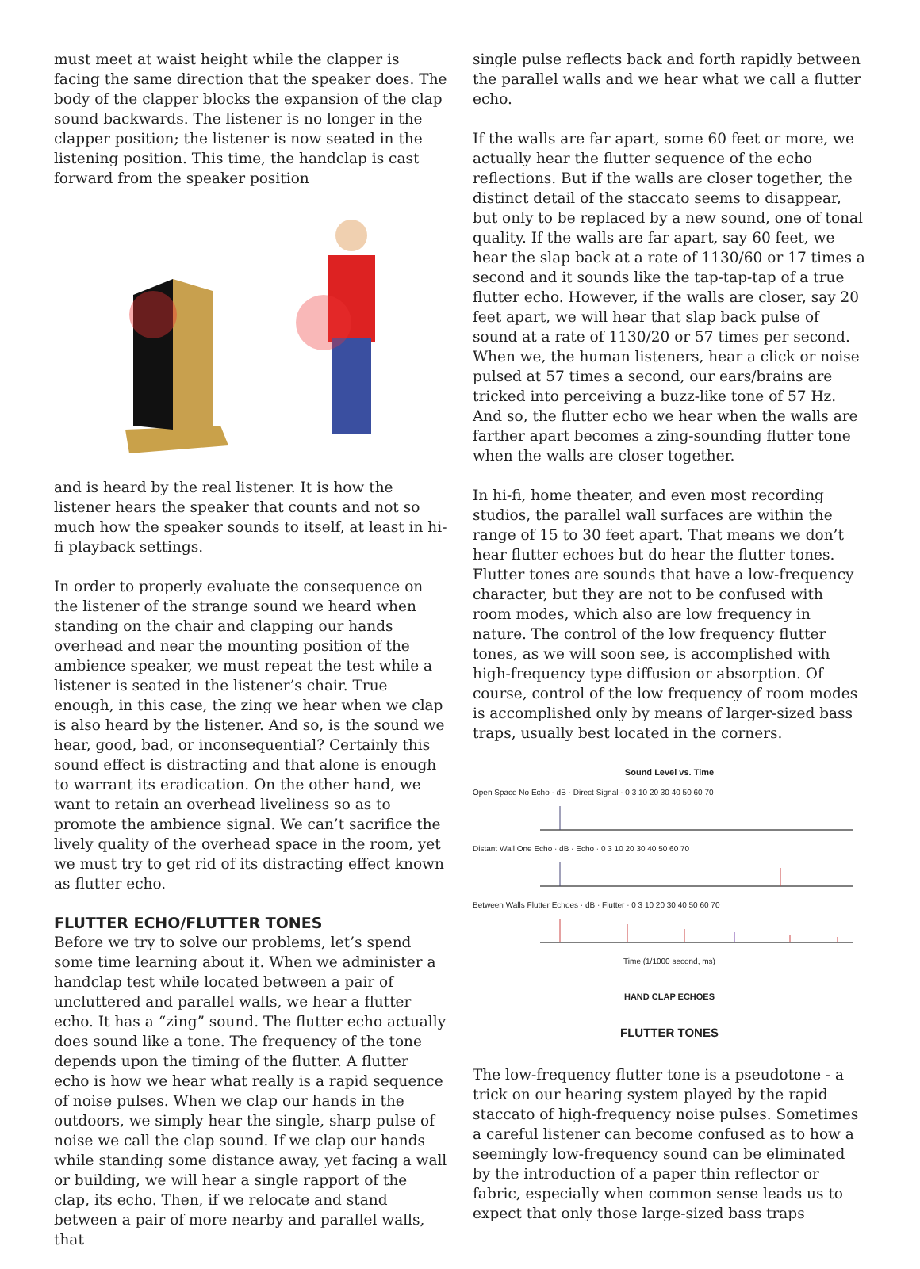must meet at waist height while the clapper is facing the same direction that the speaker does. The body of the clapper blocks the expansion of the clap sound backwards. The listener is no longer in the clapper position; the listener is now seated in the listening position. This time, the handclap is cast forward from the speaker position
and is heard by the real listener. It is how the listener hears the speaker that counts and not so much how the speaker sounds to itself, at least in hi-fi playback settings.
In order to properly evaluate the consequence on the listener of the strange sound we heard when standing on the chair and clapping our hands overhead and near the mounting position of the ambience speaker, we must repeat the test while a listener is seated in the listener’s chair. True enough, in this case, the zing we hear when we clap is also heard by the listener. And so, is the sound we hear, good, bad, or inconsequential? Certainly this sound effect is distracting and that alone is enough to warrant its eradication. On the other hand, we want to retain an overhead liveliness so as to promote the ambience signal. We can’t sacrifice the lively quality of the overhead space in the room, yet we must try to get rid of its distracting effect known as flutter echo.
FLUTTER ECHO/FLUTTER TONES
Before we try to solve our problems, let’s spend some time learning about it. When we administer a handclap test while located between a pair of uncluttered and parallel walls, we hear a flutter echo. It has a “zing” sound. The flutter echo actually does sound like a tone. The frequency of the tone depends upon the timing of the flutter. A flutter echo is how we hear what really is a rapid sequence of noise pulses. When we clap our hands in the outdoors, we simply hear the single, sharp pulse of noise we call the clap sound. If we clap our hands while standing some distance away, yet facing a wall or building, we will hear a single rapport of the clap, its echo. Then, if we relocate and stand between a pair of more nearby and parallel walls, that
single pulse reflects back and forth rapidly between the parallel walls and we hear what we call a flutter echo.
If the walls are far apart, some 60 feet or more, we actually hear the flutter sequence of the echo reflections. But if the walls are closer together, the distinct detail of the staccato seems to disappear, but only to be replaced by a new sound, one of tonal quality. If the walls are far apart, say 60 feet, we hear the slap back at a rate of 1130/60 or 17 times a second and it sounds like the tap-tap-tap of a true flutter echo. However, if the walls are closer, say 20 feet apart, we will hear that slap back pulse of sound at a rate of 1130/20 or 57 times per second. When we, the human listeners, hear a click or noise pulsed at 57 times a second, our ears/brains are tricked into perceiving a buzz-like tone of 57 Hz. And so, the flutter echo we hear when the walls are farther apart becomes a zing-sounding flutter tone when the walls are closer together.
In hi-fi, home theater, and even most recording studios, the parallel wall surfaces are within the range of 15 to 30 feet apart. That means we don’t hear flutter echoes but do hear the flutter tones. Flutter tones are sounds that have a low-frequency character, but they are not to be confused with room modes, which also are low frequency in nature. The control of the low frequency flutter tones, as we will soon see, is accomplished with high-frequency type diffusion or absorption. Of course, control of the low frequency of room modes is accomplished only by means of larger-sized bass traps, usually best located in the corners.
Sound Level vs. Time
Open Space No Echo · dB · Direct Signal · 0 3 10 20 30 40 50 60 70
Distant Wall One Echo · dB · Echo · 0 3 10 20 30 40 50 60 70
Between Walls Flutter Echoes · dB · Flutter · 0 3 10 20 30 40 50 60 70
Time (1/1000 second, ms)
HAND CLAP ECHOES
FLUTTER TONES
The low-frequency flutter tone is a pseudotone - a trick on our hearing system played by the rapid staccato of high-frequency noise pulses. Sometimes a careful listener can become confused as to how a seemingly low-frequency sound can be eliminated by the introduction of a paper thin reflector or fabric, especially when common sense leads us to expect that only those large-sized bass traps